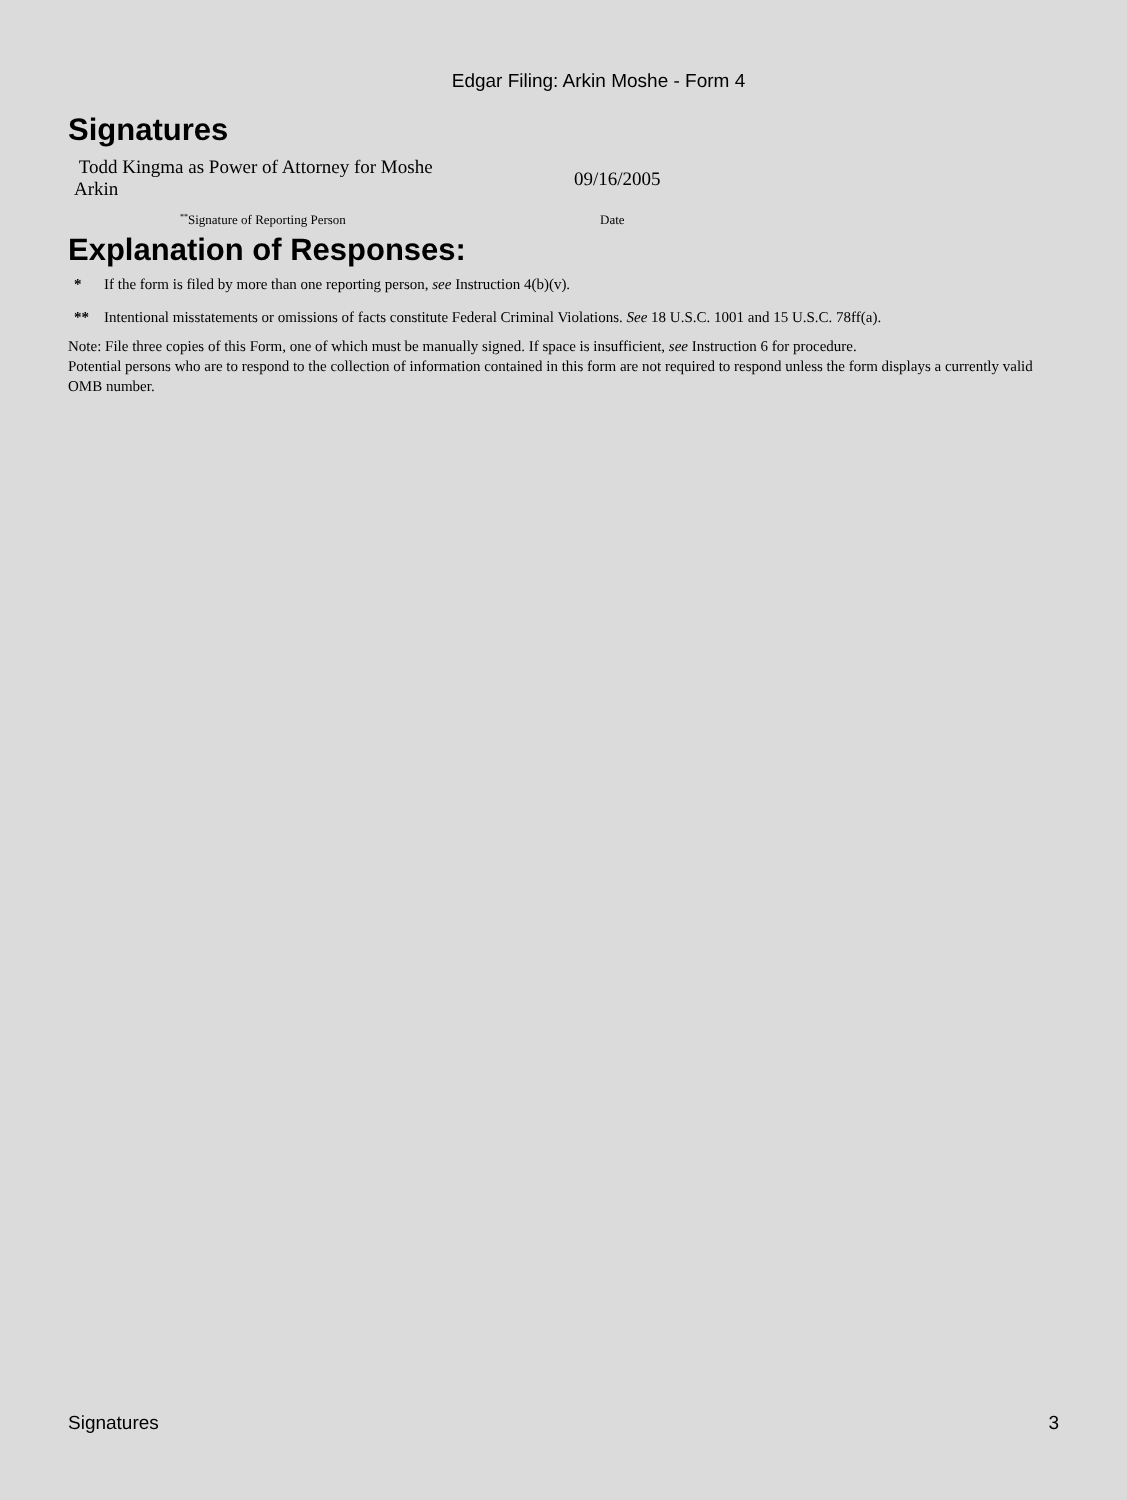Edgar Filing: Arkin Moshe - Form 4
Signatures
Todd Kingma as Power of Attorney for Moshe Arkin
09/16/2005
<sup>**</sup> Signature of Reporting Person Date
Explanation of Responses:
* If the form is filed by more than one reporting person, see Instruction 4(b)(v).
** Intentional misstatements or omissions of facts constitute Federal Criminal Violations. See 18 U.S.C. 1001 and 15 U.S.C. 78ff(a).
Note: File three copies of this Form, one of which must be manually signed. If space is insufficient, see Instruction 6 for procedure.
Potential persons who are to respond to the collection of information contained in this form are not required to respond unless the form displays a currently valid OMB number.
Signatures 3